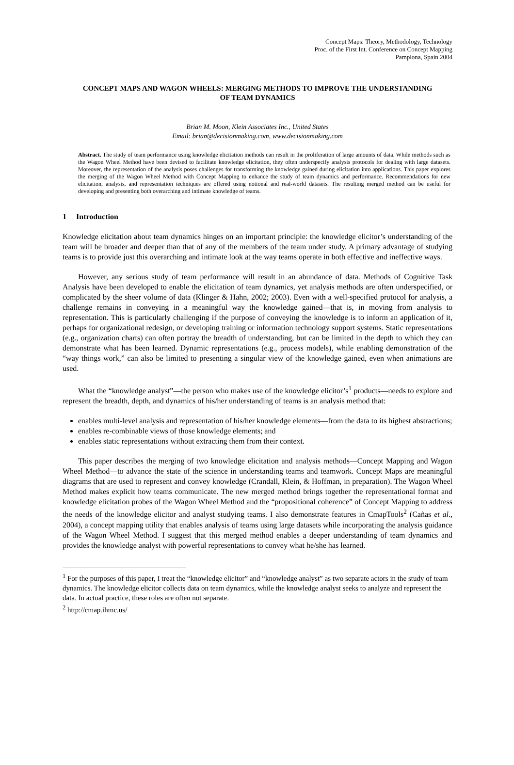Concept Maps: Theory, Methodology, Technology
Proc. of the First Int. Conference on Concept Mapping
Pamplona, Spain 2004
CONCEPT MAPS AND WAGON WHEELS: MERGING METHODS TO IMPROVE THE UNDERSTANDING OF TEAM DYNAMICS
Brian M. Moon, Klein Associates Inc., United States
Email: brian@decisionmaking.com, www.decisionmaking.com
Abstract. The study of team performance using knowledge elicitation methods can result in the proliferation of large amounts of data. While methods such as the Wagon Wheel Method have been devised to facilitate knowledge elicitation, they often underspecify analysis protocols for dealing with large datasets. Moreover, the representation of the analysis poses challenges for transforming the knowledge gained during elicitation into applications. This paper explores the merging of the Wagon Wheel Method with Concept Mapping to enhance the study of team dynamics and performance. Recommendations for new elicitation, analysis, and representation techniques are offered using notional and real-world datasets. The resulting merged method can be useful for developing and presenting both overarching and intimate knowledge of teams.
1 Introduction
Knowledge elicitation about team dynamics hinges on an important principle: the knowledge elicitor’s understanding of the team will be broader and deeper than that of any of the members of the team under study. A primary advantage of studying teams is to provide just this overarching and intimate look at the way teams operate in both effective and ineffective ways.
However, any serious study of team performance will result in an abundance of data. Methods of Cognitive Task Analysis have been developed to enable the elicitation of team dynamics, yet analysis methods are often underspecified, or complicated by the sheer volume of data (Klinger & Hahn, 2002; 2003). Even with a well-specified protocol for analysis, a challenge remains in conveying in a meaningful way the knowledge gained—that is, in moving from analysis to representation. This is particularly challenging if the purpose of conveying the knowledge is to inform an application of it, perhaps for organizational redesign, or developing training or information technology support systems. Static representations (e.g., organization charts) can often portray the breadth of understanding, but can be limited in the depth to which they can demonstrate what has been learned. Dynamic representations (e.g., process models), while enabling demonstration of the “way things work,” can also be limited to presenting a singular view of the knowledge gained, even when animations are used.
What the “knowledge analyst”—the person who makes use of the knowledge elicitor’s<sup>1</sup> products—needs to explore and represent the breadth, depth, and dynamics of his/her understanding of teams is an analysis method that:
enables multi-level analysis and representation of his/her knowledge elements—from the data to its highest abstractions;
enables re-combinable views of those knowledge elements; and
enables static representations without extracting them from their context.
This paper describes the merging of two knowledge elicitation and analysis methods—Concept Mapping and Wagon Wheel Method—to advance the state of the science in understanding teams and teamwork. Concept Maps are meaningful diagrams that are used to represent and convey knowledge (Crandall, Klein, & Hoffman, in preparation). The Wagon Wheel Method makes explicit how teams communicate. The new merged method brings together the representational format and knowledge elicitation probes of the Wagon Wheel Method and the “propositional coherence” of Concept Mapping to address the needs of the knowledge elicitor and analyst studying teams. I also demonstrate features in CmapTools<sup>2</sup> (Cañas et al., 2004), a concept mapping utility that enables analysis of teams using large datasets while incorporating the analysis guidance of the Wagon Wheel Method. I suggest that this merged method enables a deeper understanding of team dynamics and provides the knowledge analyst with powerful representations to convey what he/she has learned.
<sup>1</sup> For the purposes of this paper, I treat the “knowledge elicitor” and “knowledge analyst” as two separate actors in the study of team dynamics. The knowledge elicitor collects data on team dynamics, while the knowledge analyst seeks to analyze and represent the data. In actual practice, these roles are often not separate.
<sup>2</sup> http://cmap.ihmc.us/